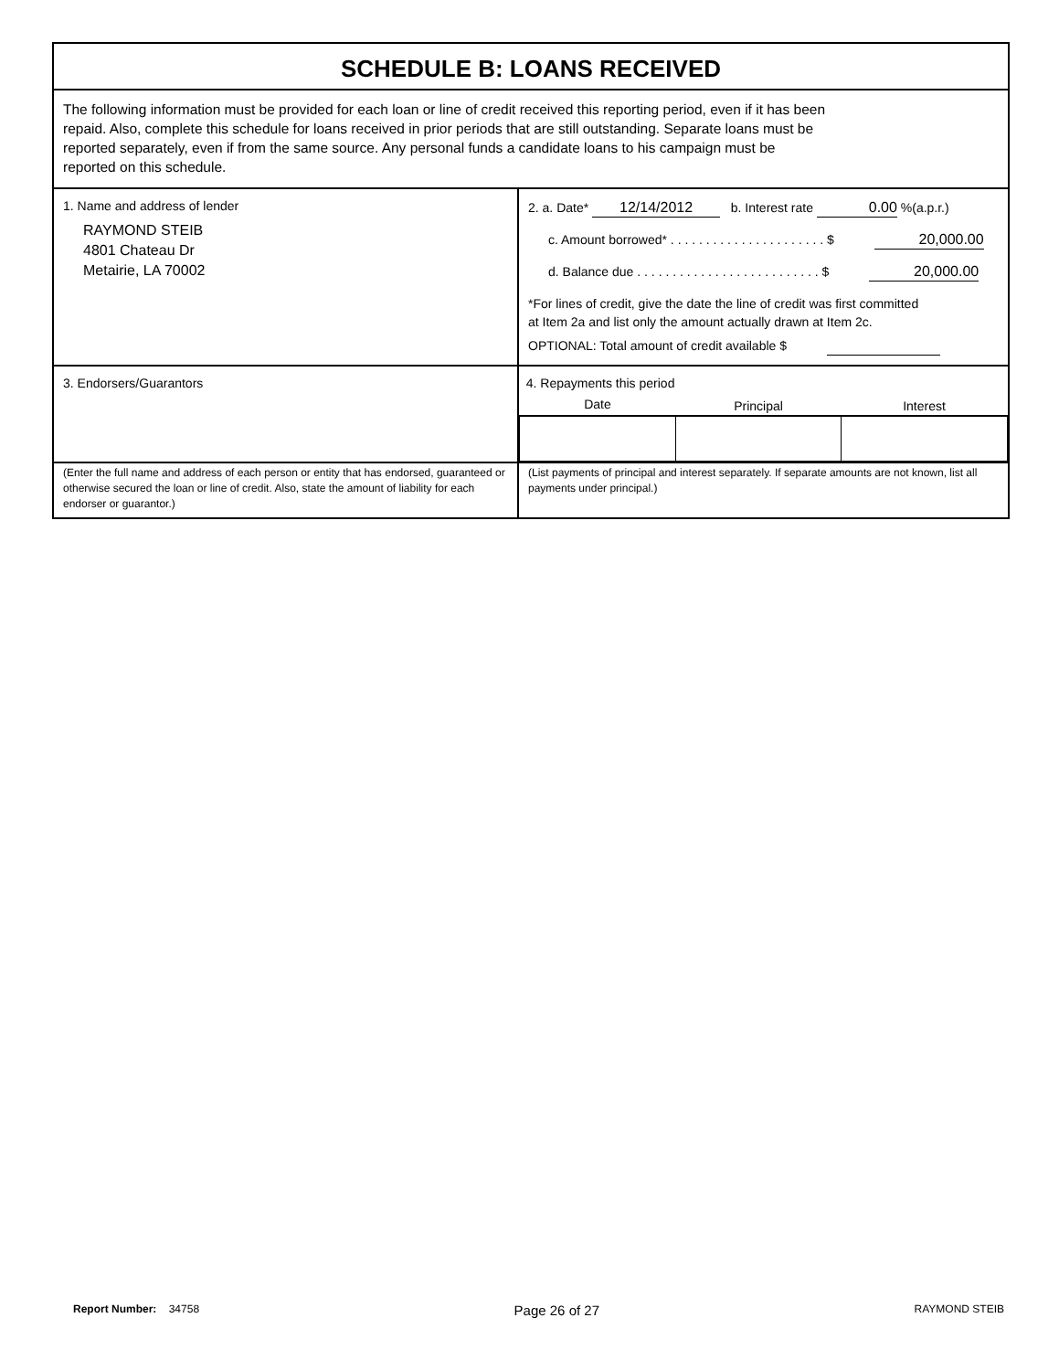SCHEDULE B: LOANS RECEIVED
The following information must be provided for each loan or line of credit received this reporting period, even if it has been
repaid. Also, complete this schedule for loans received in prior periods that are still outstanding. Separate loans must be
reported separately, even if from the same source. Any personal funds a candidate loans to his campaign must be
reported on this schedule.
| 1. Name and address of lender RAYMOND STEIB 4801 Chateau Dr Metairie, LA 70002 | 2. a. Date* 12/14/2012 b. Interest rate 0.00 %(a.p.r.) c. Amount borrowed* . . . . . . . . . . . . . . . . . . . . . . $ 20,000.00 d. Balance due . . . . . . . . . . . . . . . . . . . . . . . . . . $ 20,000.00 *For lines of credit, give the date the line of credit was first committed at Item 2a and list only the amount actually drawn at Item 2c. OPTIONAL: Total amount of credit available $ |
| 3. Endorsers/Guarantors | 4. Repayments this period / Date / Principal / Interest / / --- / --- / --- / |
| (Enter the full name and address of each person or entity that has endorsed, guaranteed or otherwise secured the loan or line of credit. Also, state the amount of liability for each endorser or guarantor.) | (List payments of principal and interest separately. If separate amounts are not known, list all payments under principal.) |
Report Number: 34758 Page 26 of 27 RAYMOND STEIB